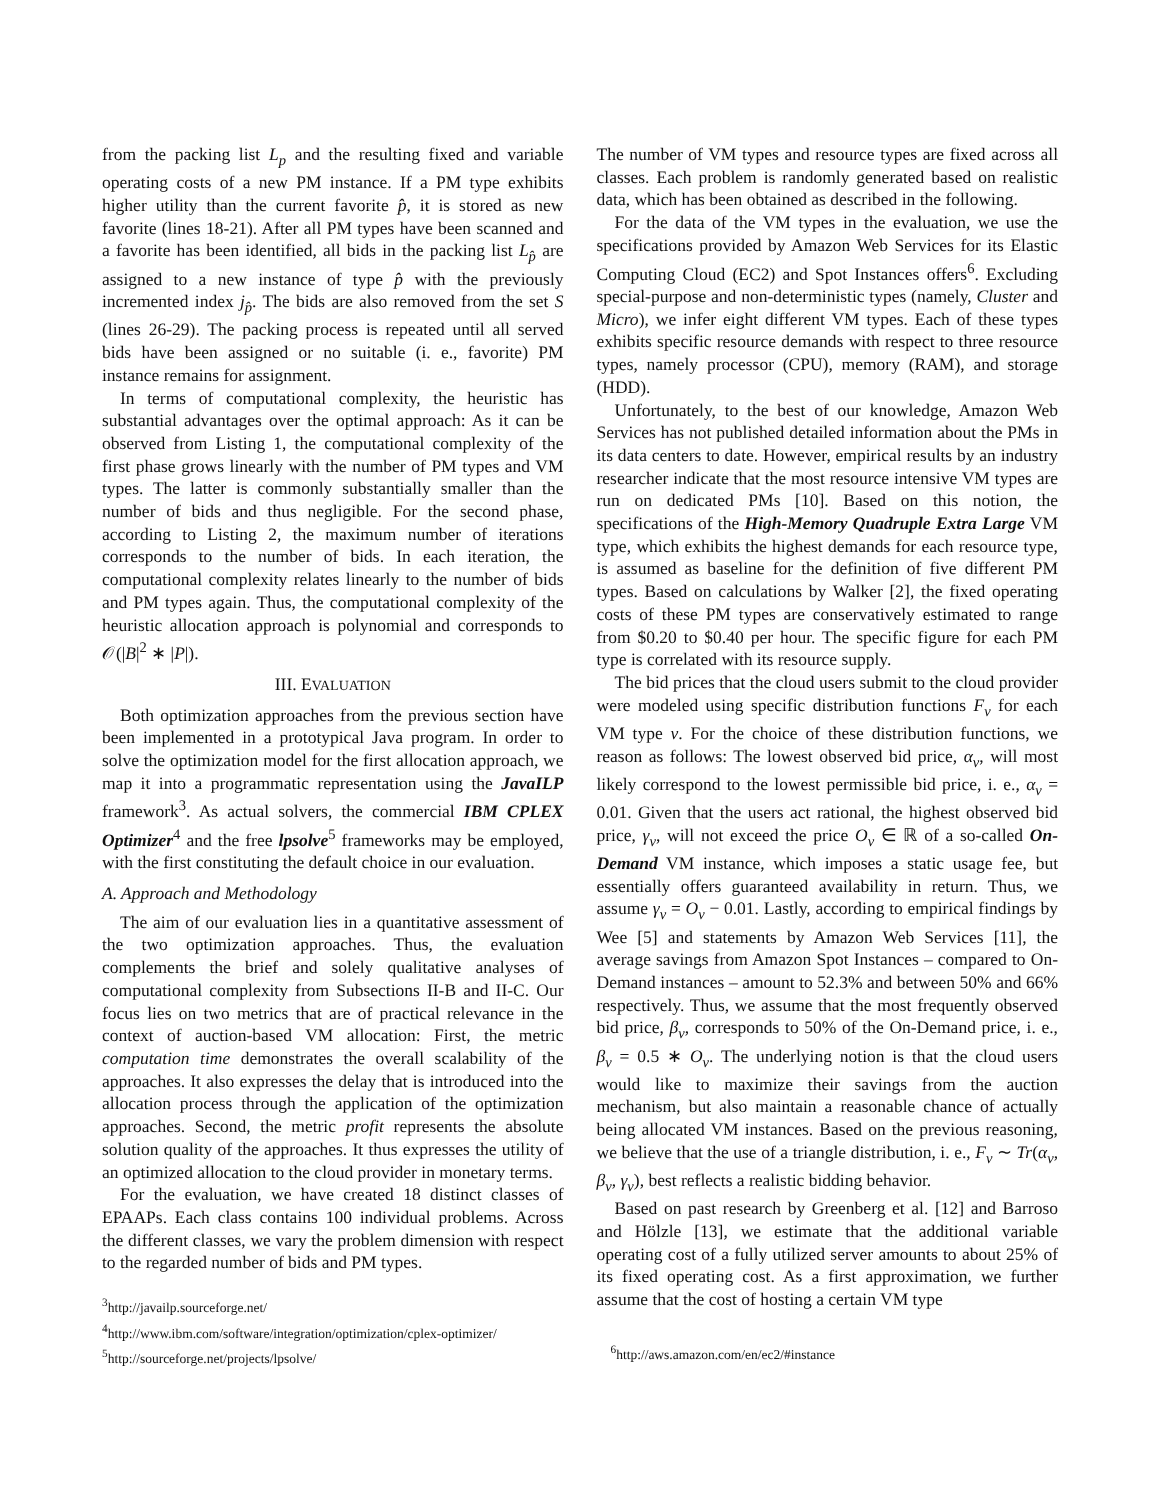from the packing list L<sub>p</sub> and the resulting fixed and variable operating costs of a new PM instance. If a PM type exhibits higher utility than the current favorite p̂, it is stored as new favorite (lines 18-21). After all PM types have been scanned and a favorite has been identified, all bids in the packing list L<sub>p̂</sub> are assigned to a new instance of type p̂ with the previously incremented index j<sub>p̂</sub>. The bids are also removed from the set S (lines 26-29). The packing process is repeated until all served bids have been assigned or no suitable (i. e., favorite) PM instance remains for assignment.
In terms of computational complexity, the heuristic has substantial advantages over the optimal approach: As it can be observed from Listing 1, the computational complexity of the first phase grows linearly with the number of PM types and VM types. The latter is commonly substantially smaller than the number of bids and thus negligible. For the second phase, according to Listing 2, the maximum number of iterations corresponds to the number of bids. In each iteration, the computational complexity relates linearly to the number of bids and PM types again. Thus, the computational complexity of the heuristic allocation approach is polynomial and corresponds to 𝒪(|B|<sup>2</sup> ∗ |P|).
III. EVALUATION
Both optimization approaches from the previous section have been implemented in a prototypical Java program. In order to solve the optimization model for the first allocation approach, we map it into a programmatic representation using the JavaILP framework<sup>3</sup>. As actual solvers, the commercial IBM CPLEX Optimizer<sup>4</sup> and the free lpsolve<sup>5</sup> frameworks may be employed, with the first constituting the default choice in our evaluation.
A. Approach and Methodology
The aim of our evaluation lies in a quantitative assessment of the two optimization approaches. Thus, the evaluation complements the brief and solely qualitative analyses of computational complexity from Subsections II-B and II-C. Our focus lies on two metrics that are of practical relevance in the context of auction-based VM allocation: First, the metric computation time demonstrates the overall scalability of the approaches. It also expresses the delay that is introduced into the allocation process through the application of the optimization approaches. Second, the metric profit represents the absolute solution quality of the approaches. It thus expresses the utility of an optimized allocation to the cloud provider in monetary terms.
For the evaluation, we have created 18 distinct classes of EPAAPs. Each class contains 100 individual problems. Across the different classes, we vary the problem dimension with respect to the regarded number of bids and PM types.
<sup>3</sup> http://javailp.sourceforge.net/
<sup>4</sup> http://www.ibm.com/software/integration/optimization/cplex-optimizer/
<sup>5</sup> http://sourceforge.net/projects/lpsolve/
The number of VM types and resource types are fixed across all classes. Each problem is randomly generated based on realistic data, which has been obtained as described in the following.
For the data of the VM types in the evaluation, we use the specifications provided by Amazon Web Services for its Elastic Computing Cloud (EC2) and Spot Instances offers<sup>6</sup>. Excluding special-purpose and non-deterministic types (namely, Cluster and Micro), we infer eight different VM types. Each of these types exhibits specific resource demands with respect to three resource types, namely processor (CPU), memory (RAM), and storage (HDD).
Unfortunately, to the best of our knowledge, Amazon Web Services has not published detailed information about the PMs in its data centers to date. However, empirical results by an industry researcher indicate that the most resource intensive VM types are run on dedicated PMs [10]. Based on this notion, the specifications of the High-Memory Quadruple Extra Large VM type, which exhibits the highest demands for each resource type, is assumed as baseline for the definition of five different PM types. Based on calculations by Walker [2], the fixed operating costs of these PM types are conservatively estimated to range from $0.20 to $0.40 per hour. The specific figure for each PM type is correlated with its resource supply.
The bid prices that the cloud users submit to the cloud provider were modeled using specific distribution functions F<sub>v</sub> for each VM type v. For the choice of these distribution functions, we reason as follows: The lowest observed bid price, α<sub>v</sub>, will most likely correspond to the lowest permissible bid price, i. e., α<sub>v</sub> = 0.01. Given that the users act rational, the highest observed bid price, γ<sub>v</sub>, will not exceed the price O<sub>v</sub> ∈ ℝ of a so-called On-Demand VM instance, which imposes a static usage fee, but essentially offers guaranteed availability in return. Thus, we assume γ<sub>v</sub> = O<sub>v</sub> − 0.01. Lastly, according to empirical findings by Wee [5] and statements by Amazon Web Services [11], the average savings from Amazon Spot Instances – compared to On-Demand instances – amount to 52.3% and between 50% and 66% respectively. Thus, we assume that the most frequently observed bid price, β<sub>v</sub>, corresponds to 50% of the On-Demand price, i. e., β<sub>v</sub> = 0.5 ∗ O<sub>v</sub>. The underlying notion is that the cloud users would like to maximize their savings from the auction mechanism, but also maintain a reasonable chance of actually being allocated VM instances. Based on the previous reasoning, we believe that the use of a triangle distribution, i. e., F<sub>v</sub> ∼ Tr(α<sub>v</sub>, β<sub>v</sub>, γ<sub>v</sub>), best reflects a realistic bidding behavior.
Based on past research by Greenberg et al. [12] and Barroso and Hölzle [13], we estimate that the additional variable operating cost of a fully utilized server amounts to about 25% of its fixed operating cost. As a first approximation, we further assume that the cost of hosting a certain VM type
<sup>6</sup> http://aws.amazon.com/en/ec2/#instance